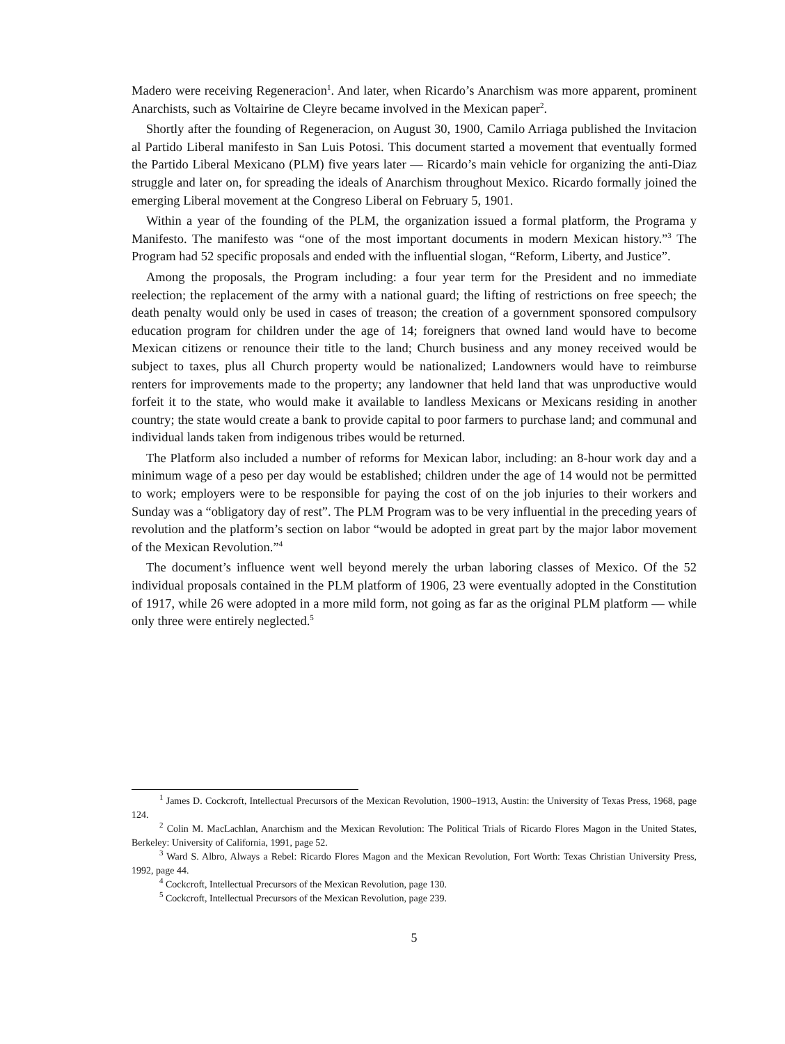Madero were receiving Regeneracion<sup>1</sup>. And later, when Ricardo’s Anarchism was more apparent, prominent Anarchists, such as Voltairine de Cleyre became involved in the Mexican paper<sup>2</sup>.
Shortly after the founding of Regeneracion, on August 30, 1900, Camilo Arriaga published the Invitacion al Partido Liberal manifesto in San Luis Potosi. This document started a movement that eventually formed the Partido Liberal Mexicano (PLM) five years later — Ricardo’s main vehicle for organizing the anti-Diaz struggle and later on, for spreading the ideals of Anarchism throughout Mexico. Ricardo formally joined the emerging Liberal movement at the Congreso Liberal on February 5, 1901.
Within a year of the founding of the PLM, the organization issued a formal platform, the Programa y Manifesto. The manifesto was “one of the most important documents in modern Mexican history.”<sup>3</sup> The Program had 52 specific proposals and ended with the influential slogan, “Reform, Liberty, and Justice”.
Among the proposals, the Program including: a four year term for the President and no immediate reelection; the replacement of the army with a national guard; the lifting of restrictions on free speech; the death penalty would only be used in cases of treason; the creation of a government sponsored compulsory education program for children under the age of 14; foreigners that owned land would have to become Mexican citizens or renounce their title to the land; Church business and any money received would be subject to taxes, plus all Church property would be nationalized; Landowners would have to reimburse renters for improvements made to the property; any landowner that held land that was unproductive would forfeit it to the state, who would make it available to landless Mexicans or Mexicans residing in another country; the state would create a bank to provide capital to poor farmers to purchase land; and communal and individual lands taken from indigenous tribes would be returned.
The Platform also included a number of reforms for Mexican labor, including: an 8-hour work day and a minimum wage of a peso per day would be established; children under the age of 14 would not be permitted to work; employers were to be responsible for paying the cost of on the job injuries to their workers and Sunday was a “obligatory day of rest”. The PLM Program was to be very influential in the preceding years of revolution and the platform’s section on labor “would be adopted in great part by the major labor movement of the Mexican Revolution.”<sup>4</sup>
The document’s influence went well beyond merely the urban laboring classes of Mexico. Of the 52 individual proposals contained in the PLM platform of 1906, 23 were eventually adopted in the Constitution of 1917, while 26 were adopted in a more mild form, not going as far as the original PLM platform — while only three were entirely neglected.<sup>5</sup>
<sup>1</sup> James D. Cockcroft, Intellectual Precursors of the Mexican Revolution, 1900–1913, Austin: the University of Texas Press, 1968, page 124.
<sup>2</sup> Colin M. MacLachlan, Anarchism and the Mexican Revolution: The Political Trials of Ricardo Flores Magon in the United States, Berkeley: University of California, 1991, page 52.
<sup>3</sup> Ward S. Albro, Always a Rebel: Ricardo Flores Magon and the Mexican Revolution, Fort Worth: Texas Christian University Press, 1992, page 44.
<sup>4</sup> Cockcroft, Intellectual Precursors of the Mexican Revolution, page 130.
<sup>5</sup> Cockcroft, Intellectual Precursors of the Mexican Revolution, page 239.
5